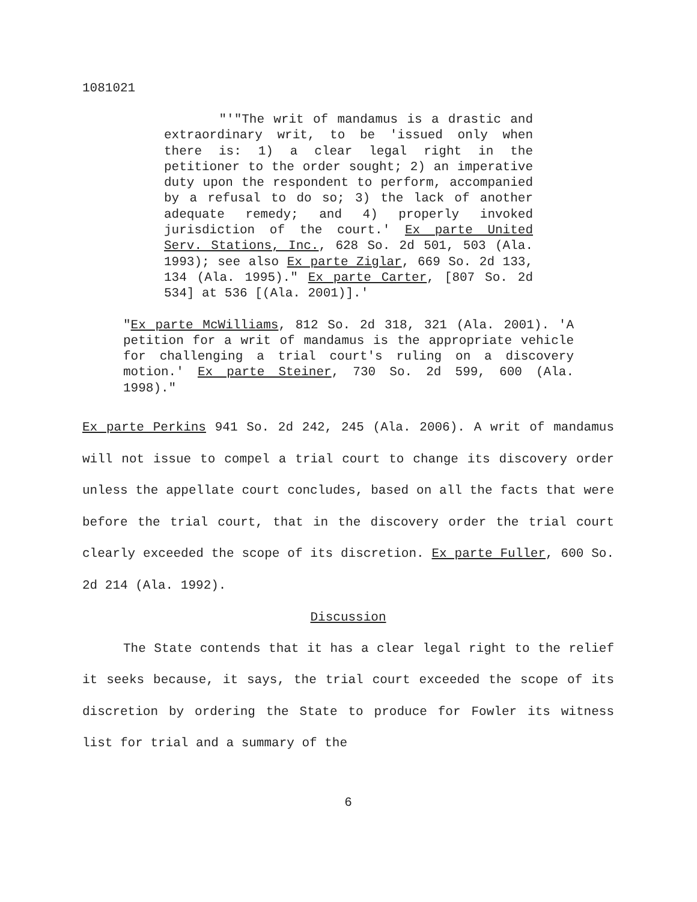1081021
"'"The writ of mandamus is a drastic and extraordinary writ, to be 'issued only when there is: 1) a clear legal right in the petitioner to the order sought; 2) an imperative duty upon the respondent to perform, accompanied by a refusal to do so; 3) the lack of another adequate remedy; and 4) properly invoked jurisdiction of the court.' Ex parte United Serv. Stations, Inc., 628 So. 2d 501, 503 (Ala. 1993); see also Ex parte Ziglar, 669 So. 2d 133, 134 (Ala. 1995)." Ex parte Carter, [807 So. 2d 534] at 536 [(Ala. 2001)].'
"Ex parte McWilliams, 812 So. 2d 318, 321 (Ala. 2001). 'A petition for a writ of mandamus is the appropriate vehicle for challenging a trial court's ruling on a discovery motion.' Ex parte Steiner, 730 So. 2d 599, 600 (Ala. 1998)."
Ex parte Perkins 941 So. 2d 242, 245 (Ala. 2006). A writ of mandamus will not issue to compel a trial court to change its discovery order unless the appellate court concludes, based on all the facts that were before the trial court, that in the discovery order the trial court clearly exceeded the scope of its discretion. Ex parte Fuller, 600 So. 2d 214 (Ala. 1992).
Discussion
The State contends that it has a clear legal right to the relief it seeks because, it says, the trial court exceeded the scope of its discretion by ordering the State to produce for Fowler its witness list for trial and a summary of the
6